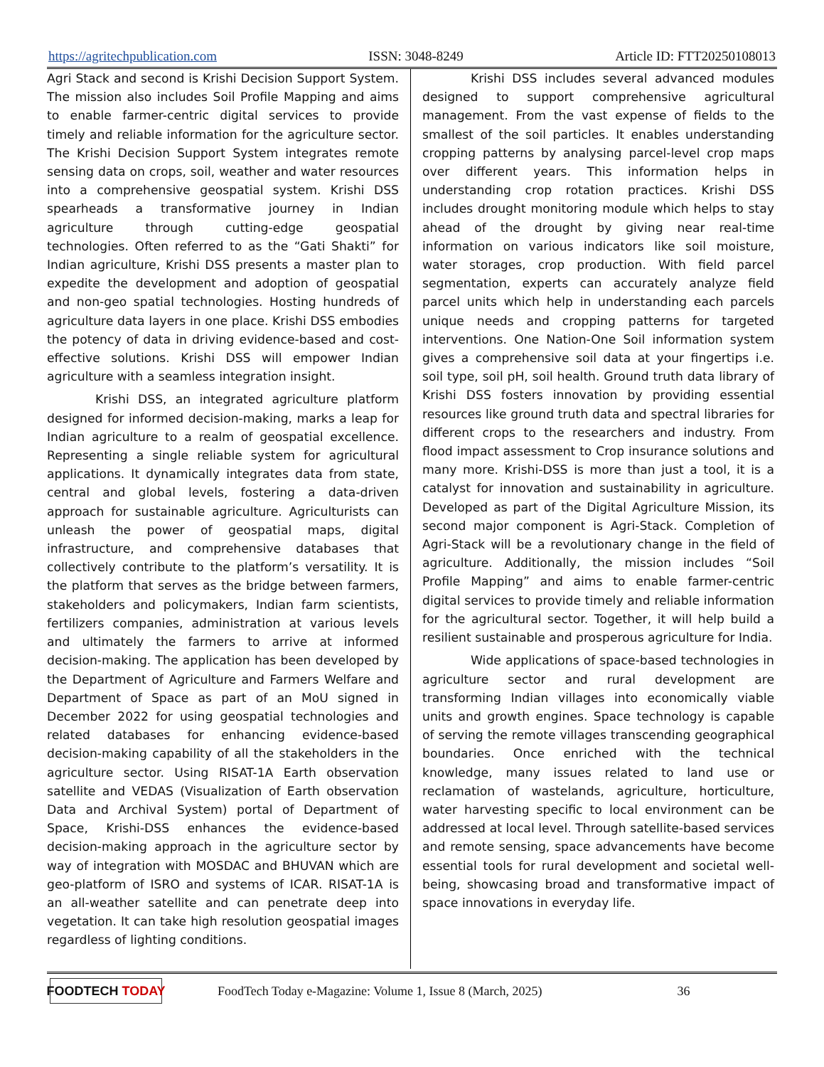https://agritechpublication.com ISSN: 3048-8249 Article ID: FTT20250108013
Agri Stack and second is Krishi Decision Support System. The mission also includes Soil Profile Mapping and aims to enable farmer-centric digital services to provide timely and reliable information for the agriculture sector. The Krishi Decision Support System integrates remote sensing data on crops, soil, weather and water resources into a comprehensive geospatial system. Krishi DSS spearheads a transformative journey in Indian agriculture through cutting-edge geospatial technologies. Often referred to as the “Gati Shakti” for Indian agriculture, Krishi DSS presents a master plan to expedite the development and adoption of geospatial and non-geo spatial technologies. Hosting hundreds of agriculture data layers in one place. Krishi DSS embodies the potency of data in driving evidence-based and cost-effective solutions. Krishi DSS will empower Indian agriculture with a seamless integration insight.
Krishi DSS, an integrated agriculture platform designed for informed decision-making, marks a leap for Indian agriculture to a realm of geospatial excellence. Representing a single reliable system for agricultural applications. It dynamically integrates data from state, central and global levels, fostering a data-driven approach for sustainable agriculture. Agriculturists can unleash the power of geospatial maps, digital infrastructure, and comprehensive databases that collectively contribute to the platform’s versatility. It is the platform that serves as the bridge between farmers, stakeholders and policymakers, Indian farm scientists, fertilizers companies, administration at various levels and ultimately the farmers to arrive at informed decision-making. The application has been developed by the Department of Agriculture and Farmers Welfare and Department of Space as part of an MoU signed in December 2022 for using geospatial technologies and related databases for enhancing evidence-based decision-making capability of all the stakeholders in the agriculture sector. Using RISAT-1A Earth observation satellite and VEDAS (Visualization of Earth observation Data and Archival System) portal of Department of Space, Krishi-DSS enhances the evidence-based decision-making approach in the agriculture sector by way of integration with MOSDAC and BHUVAN which are geo-platform of ISRO and systems of ICAR. RISAT-1A is an all-weather satellite and can penetrate deep into vegetation. It can take high resolution geospatial images regardless of lighting conditions.
Krishi DSS includes several advanced modules designed to support comprehensive agricultural management. From the vast expense of fields to the smallest of the soil particles. It enables understanding cropping patterns by analysing parcel-level crop maps over different years. This information helps in understanding crop rotation practices. Krishi DSS includes drought monitoring module which helps to stay ahead of the drought by giving near real-time information on various indicators like soil moisture, water storages, crop production. With field parcel segmentation, experts can accurately analyze field parcel units which help in understanding each parcels unique needs and cropping patterns for targeted interventions. One Nation-One Soil information system gives a comprehensive soil data at your fingertips i.e. soil type, soil pH, soil health. Ground truth data library of Krishi DSS fosters innovation by providing essential resources like ground truth data and spectral libraries for different crops to the researchers and industry. From flood impact assessment to Crop insurance solutions and many more. Krishi-DSS is more than just a tool, it is a catalyst for innovation and sustainability in agriculture. Developed as part of the Digital Agriculture Mission, its second major component is Agri-Stack. Completion of Agri-Stack will be a revolutionary change in the field of agriculture. Additionally, the mission includes “Soil Profile Mapping” and aims to enable farmer-centric digital services to provide timely and reliable information for the agricultural sector. Together, it will help build a resilient sustainable and prosperous agriculture for India.
Wide applications of space-based technologies in agriculture sector and rural development are transforming Indian villages into economically viable units and growth engines. Space technology is capable of serving the remote villages transcending geographical boundaries. Once enriched with the technical knowledge, many issues related to land use or reclamation of wastelands, agriculture, horticulture, water harvesting specific to local environment can be addressed at local level. Through satellite-based services and remote sensing, space advancements have become essential tools for rural development and societal well-being, showcasing broad and transformative impact of space innovations in everyday life.
FOODTECH TODAY
FoodTech Today e-Magazine: Volume 1, Issue 8 (March, 2025) 36